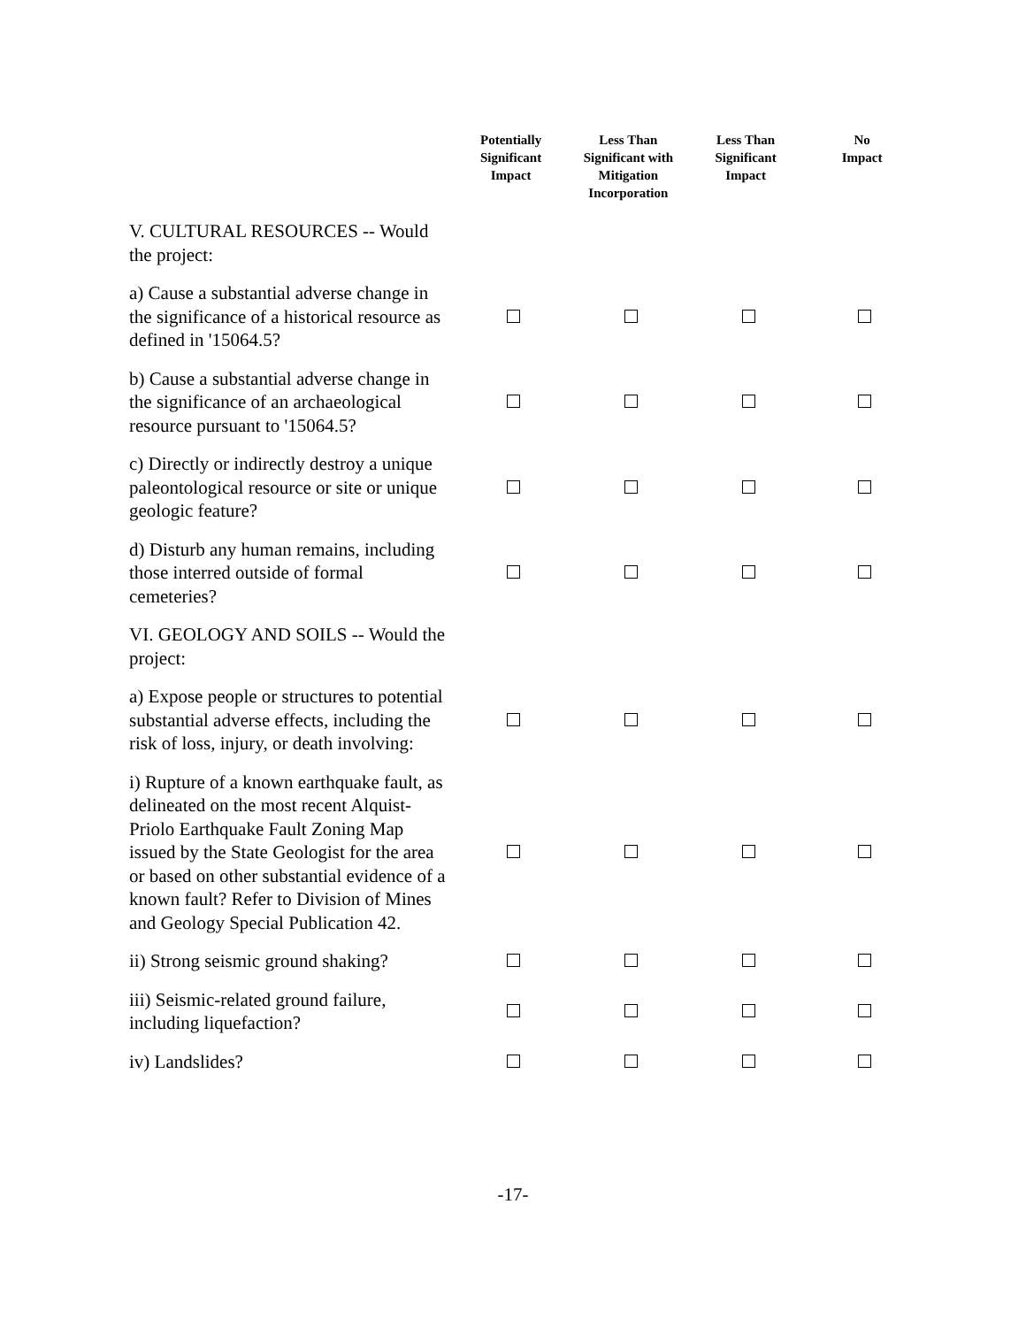| | Potentially Significant Impact | Less Than Significant with Mitigation Incorporation | Less Than Significant Impact | No Impact |
| --- | --- | --- | --- | --- |
| V. CULTURAL RESOURCES -- Would the project: | | | | |
| a) Cause a substantial adverse change in the significance of a historical resource as defined in '15064.5? | | | | |
| b) Cause a substantial adverse change in the significance of an archaeological resource pursuant to '15064.5? | | | | |
| c) Directly or indirectly destroy a unique paleontological resource or site or unique geologic feature? | | | | |
| d) Disturb any human remains, including those interred outside of formal cemeteries? | | | | |
| VI. GEOLOGY AND SOILS -- Would the project: | | | | |
| a) Expose people or structures to potential substantial adverse effects, including the risk of loss, injury, or death involving: | | | | |
| i) Rupture of a known earthquake fault, as delineated on the most recent Alquist-Priolo Earthquake Fault Zoning Map issued by the State Geologist for the area or based on other substantial evidence of a known fault? Refer to Division of Mines and Geology Special Publication 42. | | | | |
| ii) Strong seismic ground shaking? | | | | |
| iii) Seismic-related ground failure, including liquefaction? | | | | |
| iv) Landslides? | | | | |
-17-